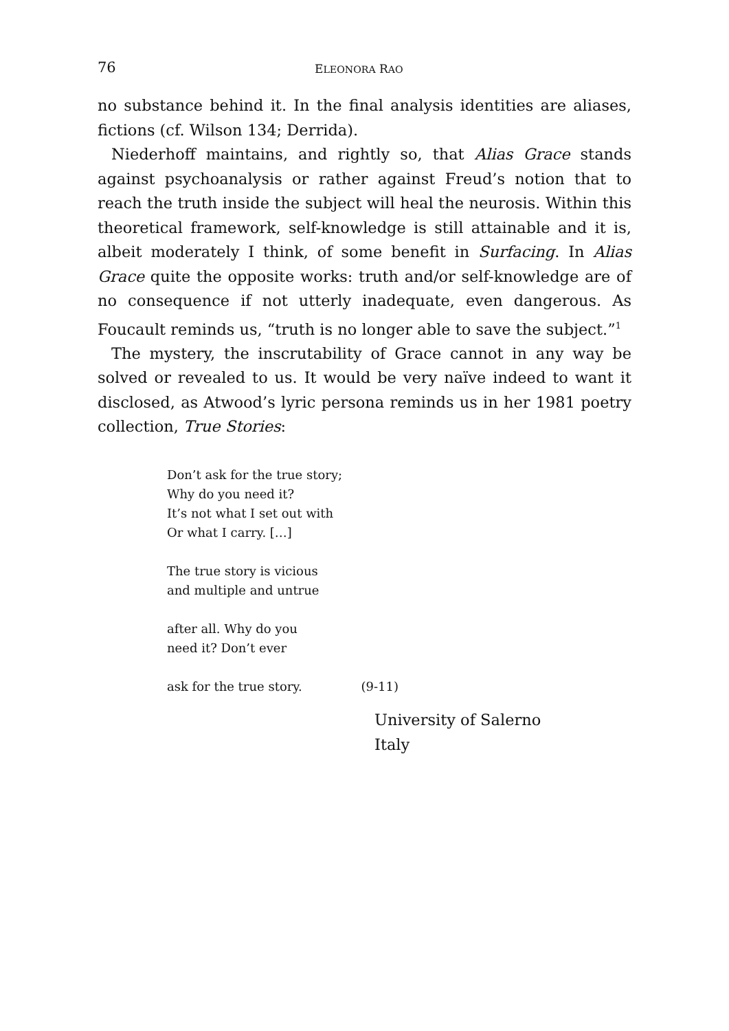76 ELEONORA RAO
no substance behind it. In the final analysis identities are aliases, fictions (cf. Wilson 134; Derrida).
Niederhoff maintains, and rightly so, that Alias Grace stands against psychoanalysis or rather against Freud’s notion that to reach the truth inside the subject will heal the neurosis. Within this theoretical framework, self-knowledge is still attainable and it is, albeit moder­ately I think, of some benefit in Surfacing. In Alias Grace quite the opposite works: truth and/or self-knowledge are of no consequence if not utterly inadequate, even dangerous. As Foucault reminds us, “truth is no longer able to save the subject.”<sup>1</sup>
The mystery, the inscrutability of Grace cannot in any way be solved or revealed to us. It would be very naïve indeed to want it dis­closed, as Atwood’s lyric persona reminds us in her 1981 poetry col­lection, True Stories:
Don’t ask for the true story;
Why do you need it?
It’s not what I set out with
Or what I carry. […]
The true story is vicious
and multiple and untrue
after all. Why do you
need it? Don’t ever
ask for the true story. (9-11)
University of Salerno
Italy